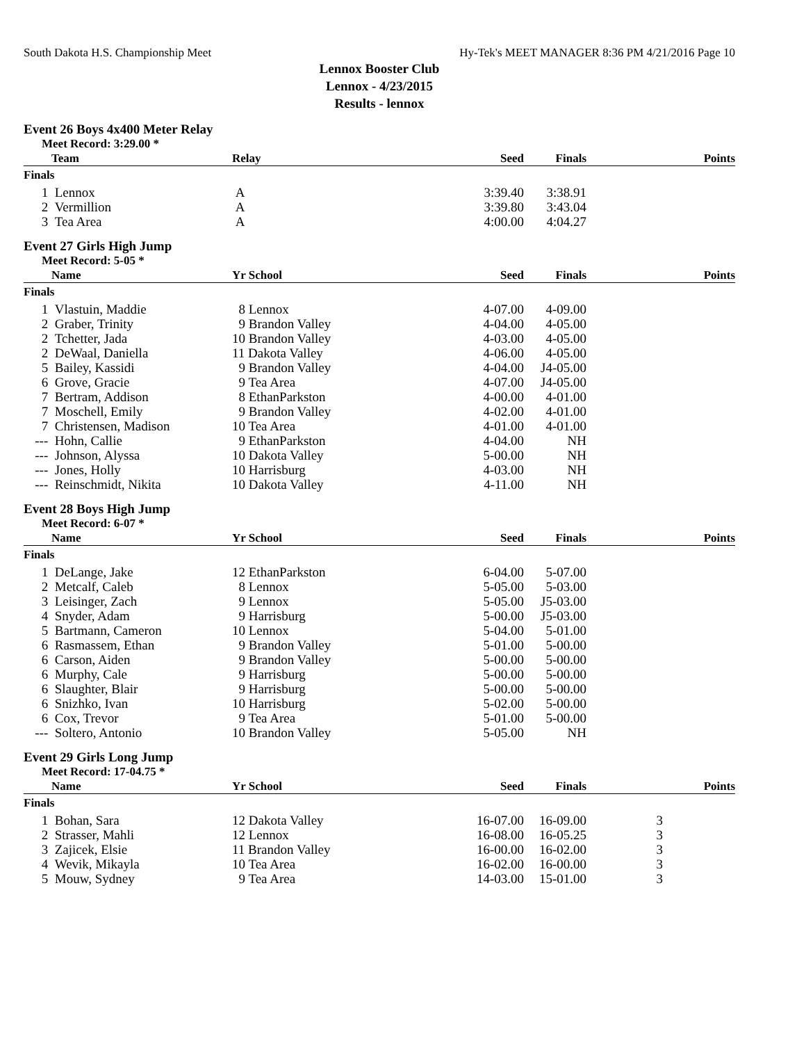South Dakota H.S. Championship Meet Hy-Tek's MEET MANAGER 8:36 PM 4/21/2016 Page 10
Lennox Booster Club
Lennox - 4/23/2015
Results - lennox
Event 26 Boys 4x400 Meter Relay
Meet Record: 3:29.00 *
| | Team | Relay | Seed | Finals | Points |
| --- | --- | --- | --- | --- | --- |
| Finals | | | | | |
| 1 | Lennox | A | 3:39.40 | 3:38.91 | |
| 2 | Vermillion | A | 3:39.80 | 3:43.04 | |
| 3 | Tea Area | A | 4:00.00 | 4:04.27 | |
Event 27 Girls High Jump
Meet Record: 5-05 *
| | Name | Yr School | Seed | Finals | Points |
| --- | --- | --- | --- | --- | --- |
| Finals | | | | | |
| 1 | Vlastuin, Maddie | 8 Lennox | 4-07.00 | 4-09.00 | |
| 2 | Graber, Trinity | 9 Brandon Valley | 4-04.00 | 4-05.00 | |
| 2 | Tchetter, Jada | 10 Brandon Valley | 4-03.00 | 4-05.00 | |
| 2 | DeWaal, Daniella | 11 Dakota Valley | 4-06.00 | 4-05.00 | |
| 5 | Bailey, Kassidi | 9 Brandon Valley | 4-04.00 | J4-05.00 | |
| 6 | Grove, Gracie | 9 Tea Area | 4-07.00 | J4-05.00 | |
| 7 | Bertram, Addison | 8 EthanParkston | 4-00.00 | 4-01.00 | |
| 7 | Moschell, Emily | 9 Brandon Valley | 4-02.00 | 4-01.00 | |
| 7 | Christensen, Madison | 10 Tea Area | 4-01.00 | 4-01.00 | |
| --- | Hohn, Callie | 9 EthanParkston | 4-04.00 | NH | |
| --- | Johnson, Alyssa | 10 Dakota Valley | 5-00.00 | NH | |
| --- | Jones, Holly | 10 Harrisburg | 4-03.00 | NH | |
| --- | Reinschmidt, Nikita | 10 Dakota Valley | 4-11.00 | NH | |
Event 28 Boys High Jump
Meet Record: 6-07 *
| | Name | Yr School | Seed | Finals | Points |
| --- | --- | --- | --- | --- | --- |
| Finals | | | | | |
| 1 | DeLange, Jake | 12 EthanParkston | 6-04.00 | 5-07.00 | |
| 2 | Metcalf, Caleb | 8 Lennox | 5-05.00 | 5-03.00 | |
| 3 | Leisinger, Zach | 9 Lennox | 5-05.00 | J5-03.00 | |
| 4 | Snyder, Adam | 9 Harrisburg | 5-00.00 | J5-03.00 | |
| 5 | Bartmann, Cameron | 10 Lennox | 5-04.00 | 5-01.00 | |
| 6 | Rasmassem, Ethan | 9 Brandon Valley | 5-01.00 | 5-00.00 | |
| 6 | Carson, Aiden | 9 Brandon Valley | 5-00.00 | 5-00.00 | |
| 6 | Murphy, Cale | 9 Harrisburg | 5-00.00 | 5-00.00 | |
| 6 | Slaughter, Blair | 9 Harrisburg | 5-00.00 | 5-00.00 | |
| 6 | Snizhko, Ivan | 10 Harrisburg | 5-02.00 | 5-00.00 | |
| 6 | Cox, Trevor | 9 Tea Area | 5-01.00 | 5-00.00 | |
| --- | Soltero, Antonio | 10 Brandon Valley | 5-05.00 | NH | |
Event 29 Girls Long Jump
Meet Record: 17-04.75 *
| | Name | Yr School | Seed | Finals | | Points |
| --- | --- | --- | --- | --- | --- | --- |
| Finals | | | | | | |
| 1 | Bohan, Sara | 12 Dakota Valley | 16-07.00 | 16-09.00 | 3 | |
| 2 | Strasser, Mahli | 12 Lennox | 16-08.00 | 16-05.25 | 3 | |
| 3 | Zajicek, Elsie | 11 Brandon Valley | 16-00.00 | 16-02.00 | 3 | |
| 4 | Wevik, Mikayla | 10 Tea Area | 16-02.00 | 16-00.00 | 3 | |
| 5 | Mouw, Sydney | 9 Tea Area | 14-03.00 | 15-01.00 | 3 | |